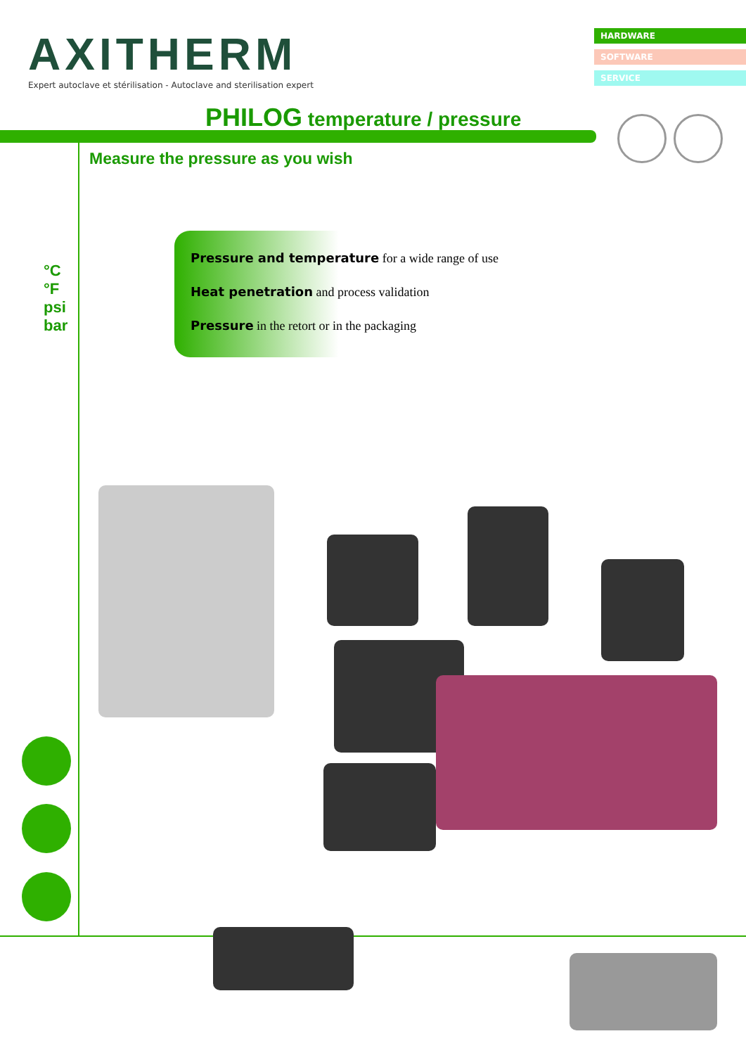AXITHERM
Expert autoclave et stérilisation - Autoclave and sterilisation expert
HARDWARE
SOFTWARE
SERVICE
PHILOG temperature / pressure
Measure the pressure as you wish
°C
°F
psi
bar
Pressure and temperature for a wide range of use
Heat penetration and process validation
Pressure in the retort or in the packaging